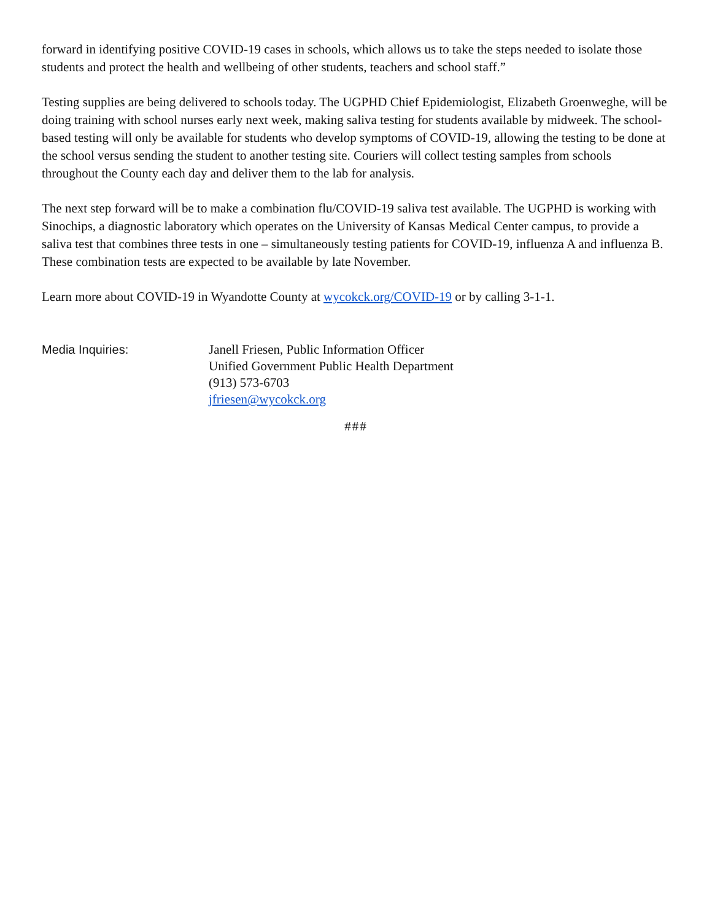forward in identifying positive COVID-19 cases in schools, which allows us to take the steps needed to isolate those students and protect the health and wellbeing of other students, teachers and school staff.”
Testing supplies are being delivered to schools today. The UGPHD Chief Epidemiologist, Elizabeth Groenweghe, will be doing training with school nurses early next week, making saliva testing for students available by midweek. The school-based testing will only be available for students who develop symptoms of COVID-19, allowing the testing to be done at the school versus sending the student to another testing site. Couriers will collect testing samples from schools throughout the County each day and deliver them to the lab for analysis.
The next step forward will be to make a combination flu/COVID-19 saliva test available. The UGPHD is working with Sinochips, a diagnostic laboratory which operates on the University of Kansas Medical Center campus, to provide a saliva test that combines three tests in one – simultaneously testing patients for COVID-19, influenza A and influenza B. These combination tests are expected to be available by late November.
Learn more about COVID-19 in Wyandotte County at wycokck.org/COVID-19 or by calling 3-1-1.
Media Inquiries: Janell Friesen, Public Information Officer
Unified Government Public Health Department
(913) 573-6703
jfriesen@wycokck.org
###